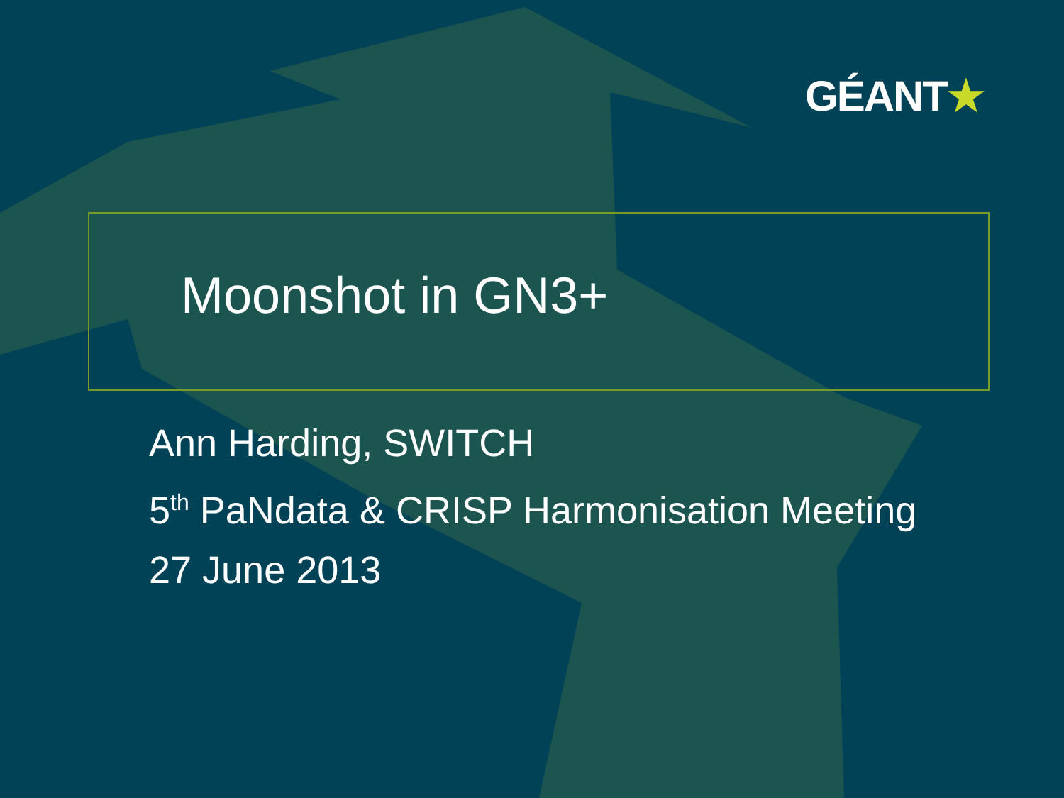GÉANT★
Moonshot in GN3+
Ann Harding, SWITCH
5<sup>th</sup> PaNdata & CRISP Harmonisation Meeting
27 June 2013